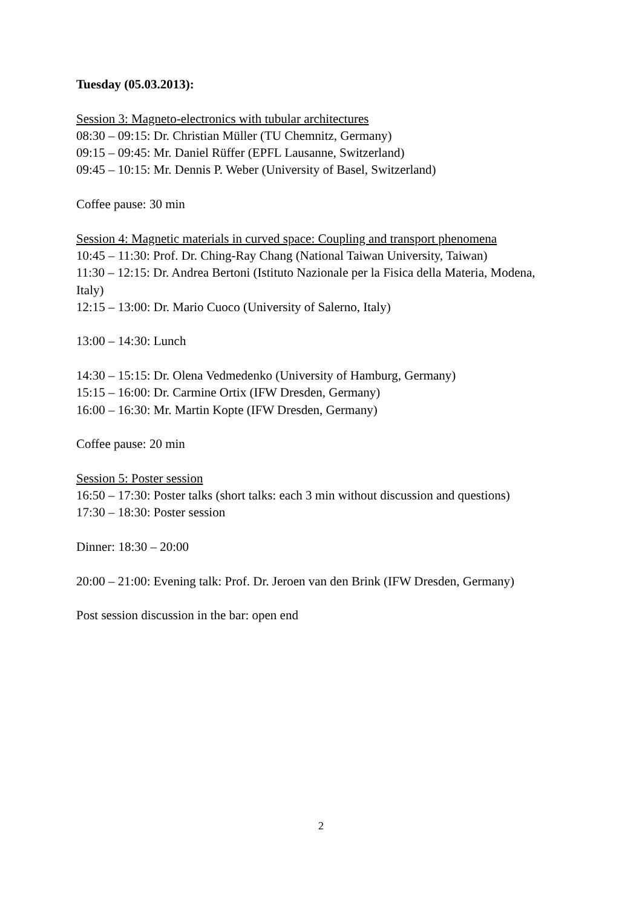Tuesday (05.03.2013):
Session 3: Magneto-electronics with tubular architectures
08:30 – 09:15: Dr. Christian Müller (TU Chemnitz, Germany)
09:15 – 09:45: Mr. Daniel Rüffer (EPFL Lausanne, Switzerland)
09:45 – 10:15: Mr. Dennis P. Weber (University of Basel, Switzerland)
Coffee pause: 30 min
Session 4: Magnetic materials in curved space: Coupling and transport phenomena
10:45 – 11:30: Prof. Dr. Ching-Ray Chang (National Taiwan University, Taiwan)
11:30 – 12:15: Dr. Andrea Bertoni (Istituto Nazionale per la Fisica della Materia, Modena, Italy)
12:15 – 13:00: Dr. Mario Cuoco (University of Salerno, Italy)
13:00 – 14:30: Lunch
14:30 – 15:15: Dr. Olena Vedmedenko (University of Hamburg, Germany)
15:15 – 16:00: Dr. Carmine Ortix (IFW Dresden, Germany)
16:00 – 16:30: Mr. Martin Kopte (IFW Dresden, Germany)
Coffee pause: 20 min
Session 5: Poster session
16:50 – 17:30: Poster talks (short talks: each 3 min without discussion and questions)
17:30 – 18:30: Poster session
Dinner: 18:30 – 20:00
20:00 – 21:00: Evening talk: Prof. Dr. Jeroen van den Brink (IFW Dresden, Germany)
Post session discussion in the bar: open end
2